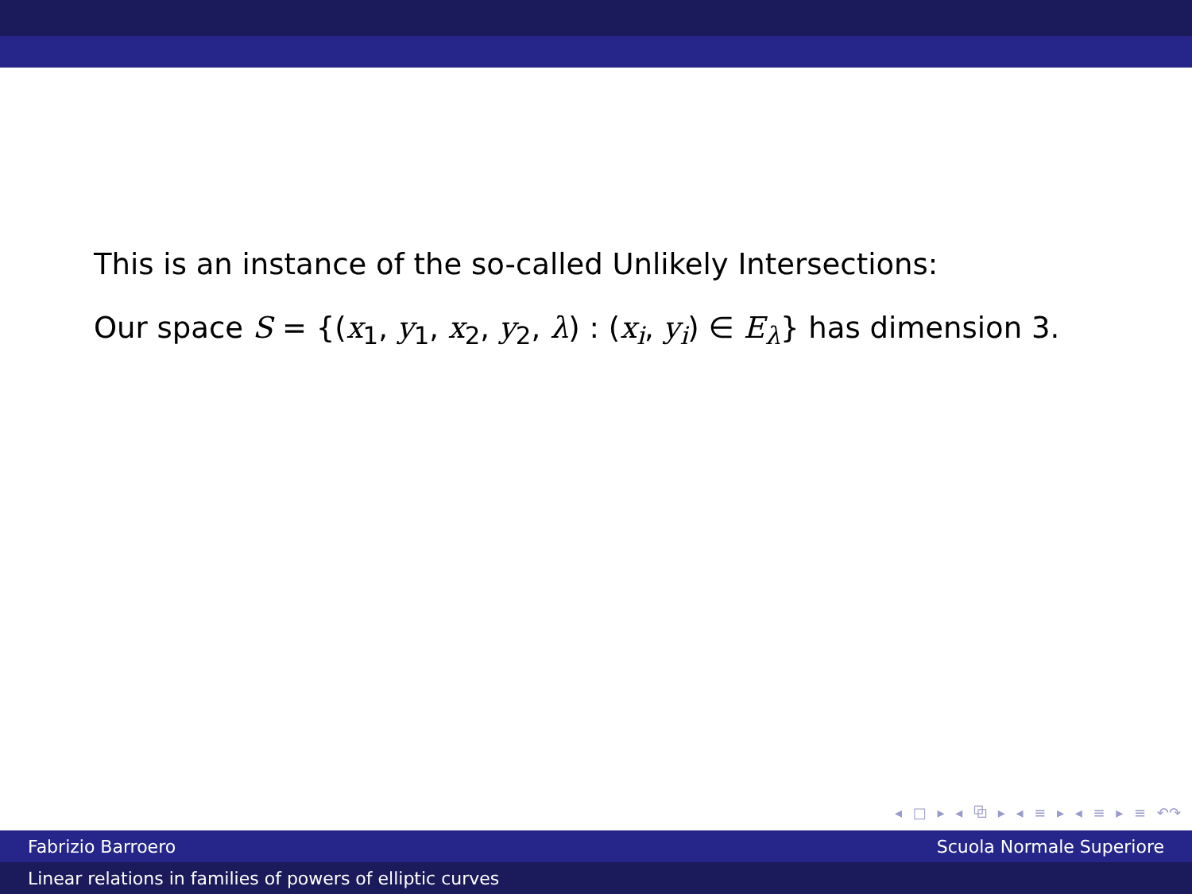This is an instance of the so-called Unlikely Intersections:
Our space S = {(x<sub>1</sub>, y<sub>1</sub>, x<sub>2</sub>, y<sub>2</sub>, λ) : (x<sub>i</sub>, y<sub>i</sub>) ∈ E<sub>λ</sub>} has dimension 3.
◂ □ ▸ ◂ ⧉ ▸ ◂ ≡ ▸ ◂ ≡ ▸ ≡ ↶↷
Fabrizio Barroero Scuola Normale Superiore
Linear relations in families of powers of elliptic curves